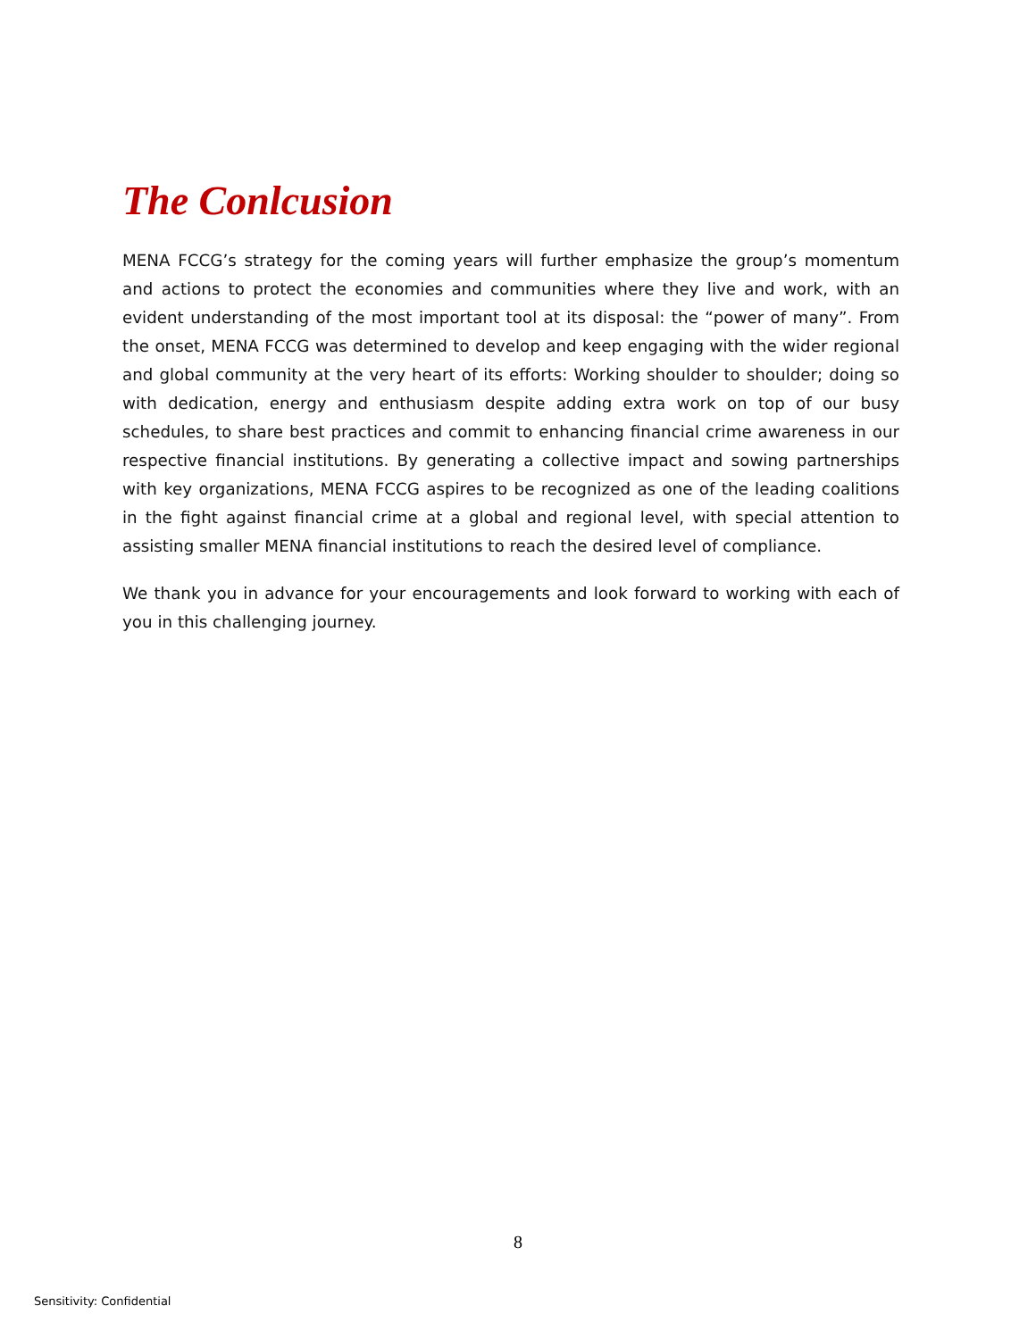The Conlcusion
MENA FCCG’s strategy for the coming years will further emphasize the group’s momentum and actions to protect the economies and communities where they live and work, with an evident understanding of the most important tool at its disposal: the “power of many”. From the onset, MENA FCCG was determined to develop and keep engaging with the wider regional and global community at the very heart of its efforts: Working shoulder to shoulder; doing so with dedication, energy and enthusiasm despite adding extra work on top of our busy schedules, to share best practices and commit to enhancing financial crime awareness in our respective financial institutions. By generating a collective impact and sowing partnerships with key organizations, MENA FCCG aspires to be recognized as one of the leading coalitions in the fight against financial crime at a global and regional level, with special attention to assisting smaller MENA financial institutions to reach the desired level of compliance.
We thank you in advance for your encouragements and look forward to working with each of you in this challenging journey.
8
Sensitivity: Confidential